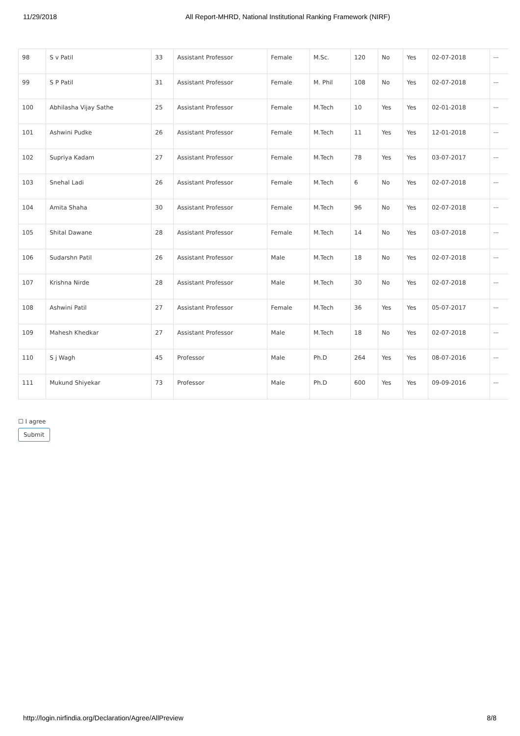11/29/2018 All Report-MHRD, National Institutional Ranking Framework (NIRF)
| 98 | S v Patil | 33 | Assistant Professor | Female | M.Sc. | 120 | No | Yes | 02-07-2018 | --- |
| 99 | S P Patil | 31 | Assistant Professor | Female | M. Phil | 108 | No | Yes | 02-07-2018 | --- |
| 100 | Abhilasha Vijay Sathe | 25 | Assistant Professor | Female | M.Tech | 10 | Yes | Yes | 02-01-2018 | --- |
| 101 | Ashwini Pudke | 26 | Assistant Professor | Female | M.Tech | 11 | Yes | Yes | 12-01-2018 | --- |
| 102 | Supriya Kadam | 27 | Assistant Professor | Female | M.Tech | 78 | Yes | Yes | 03-07-2017 | --- |
| 103 | Snehal Ladi | 26 | Assistant Professor | Female | M.Tech | 6 | No | Yes | 02-07-2018 | --- |
| 104 | Amita Shaha | 30 | Assistant Professor | Female | M.Tech | 96 | No | Yes | 02-07-2018 | --- |
| 105 | Shital Dawane | 28 | Assistant Professor | Female | M.Tech | 14 | No | Yes | 03-07-2018 | --- |
| 106 | Sudarshn Patil | 26 | Assistant Professor | Male | M.Tech | 18 | No | Yes | 02-07-2018 | --- |
| 107 | Krishna Nirde | 28 | Assistant Professor | Male | M.Tech | 30 | No | Yes | 02-07-2018 | --- |
| 108 | Ashwini Patil | 27 | Assistant Professor | Female | M.Tech | 36 | Yes | Yes | 05-07-2017 | --- |
| 109 | Mahesh Khedkar | 27 | Assistant Professor | Male | M.Tech | 18 | No | Yes | 02-07-2018 | --- |
| 110 | S j Wagh | 45 | Professor | Male | Ph.D | 264 | Yes | Yes | 08-07-2016 | --- |
| 111 | Mukund Shiyekar | 73 | Professor | Male | Ph.D | 600 | Yes | Yes | 09-09-2016 | --- |
☐ I agree
Submit
http://login.nirfindia.org/Declaration/Agree/AllPreview 8/8